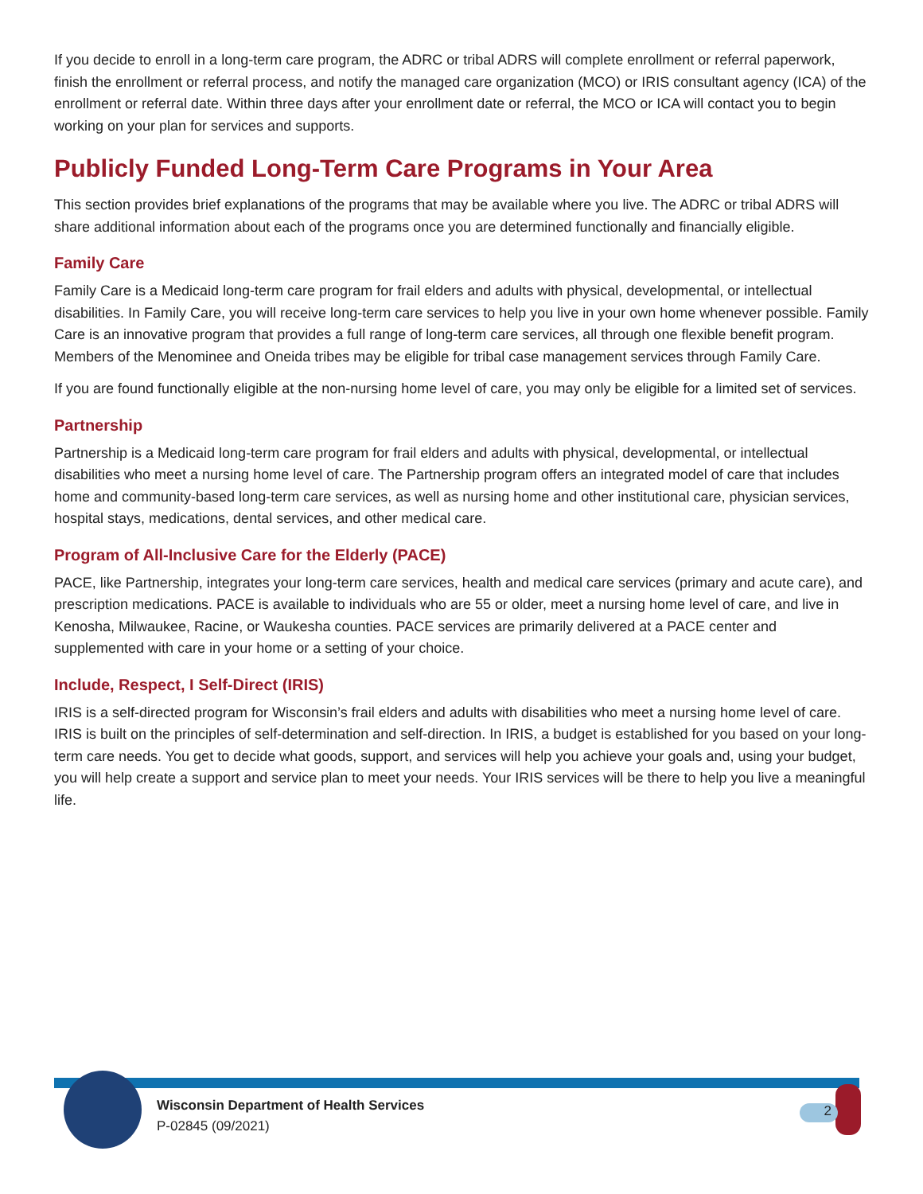If you decide to enroll in a long-term care program, the ADRC or tribal ADRS will complete enrollment or referral paperwork, finish the enrollment or referral process, and notify the managed care organization (MCO) or IRIS consultant agency (ICA) of the enrollment or referral date. Within three days after your enrollment date or referral, the MCO or ICA will contact you to begin working on your plan for services and supports.
Publicly Funded Long-Term Care Programs in Your Area
This section provides brief explanations of the programs that may be available where you live. The ADRC or tribal ADRS will share additional information about each of the programs once you are determined functionally and financially eligible.
Family Care
Family Care is a Medicaid long-term care program for frail elders and adults with physical, developmental, or intellectual disabilities. In Family Care, you will receive long-term care services to help you live in your own home whenever possible. Family Care is an innovative program that provides a full range of long-term care services, all through one flexible benefit program. Members of the Menominee and Oneida tribes may be eligible for tribal case management services through Family Care.
If you are found functionally eligible at the non-nursing home level of care, you may only be eligible for a limited set of services.
Partnership
Partnership is a Medicaid long-term care program for frail elders and adults with physical, developmental, or intellectual disabilities who meet a nursing home level of care. The Partnership program offers an integrated model of care that includes home and community-based long-term care services, as well as nursing home and other institutional care, physician services, hospital stays, medications, dental services, and other medical care.
Program of All-Inclusive Care for the Elderly (PACE)
PACE, like Partnership, integrates your long-term care services, health and medical care services (primary and acute care), and prescription medications. PACE is available to individuals who are 55 or older, meet a nursing home level of care, and live in Kenosha, Milwaukee, Racine, or Waukesha counties. PACE services are primarily delivered at a PACE center and supplemented with care in your home or a setting of your choice.
Include, Respect, I Self-Direct (IRIS)
IRIS is a self-directed program for Wisconsin’s frail elders and adults with disabilities who meet a nursing home level of care. IRIS is built on the principles of self-determination and self-direction. In IRIS, a budget is established for you based on your long-term care needs. You get to decide what goods, support, and services will help you achieve your goals and, using your budget, you will help create a support and service plan to meet your needs. Your IRIS services will be there to help you live a meaningful life.
Wisconsin Department of Health Services
P-02845 (09/2021)
2